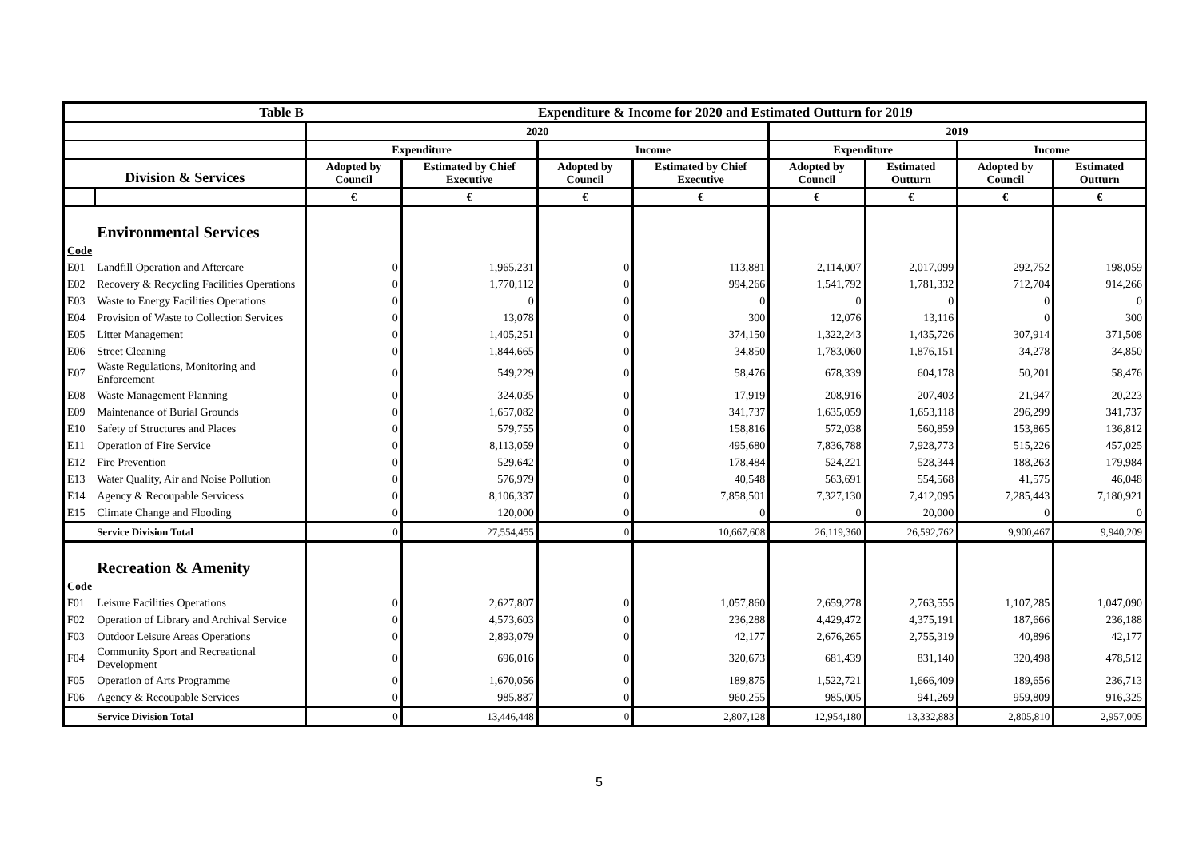| Table B | | Expenditure & Income for 2020 and Estimated Outturn for 2019 | | | | | | | |
| --- | --- | --- | --- | --- | --- | --- | --- | --- | --- |
| | | 2020 | | | | 2019 | | | |
| | | Expenditure | | Income | | Expenditure | | Income | |
| Division & Services | | Adopted by Council | Estimated by Chief Executive | Adopted by Council | Estimated by Chief Executive | Adopted by Council | Estimated Outturn | Adopted by Council | Estimated Outturn |
| | | € | € | € | € | € | € | € | € |
| | Environmental Services | | | | | | | | |
| Code | | | | | | | | | |
| E01 | Landfill Operation and Aftercare | 0 | 1,965,231 | 0 | 113,881 | 2,114,007 | 2,017,099 | 292,752 | 198,059 |
| E02 | Recovery & Recycling Facilities Operations | 0 | 1,770,112 | 0 | 994,266 | 1,541,792 | 1,781,332 | 712,704 | 914,266 |
| E03 | Waste to Energy Facilities Operations | 0 | 0 | 0 | 0 | 0 | 0 | 0 | 0 |
| E04 | Provision of Waste to Collection Services | 0 | 13,078 | 0 | 300 | 12,076 | 13,116 | 0 | 300 |
| E05 | Litter Management | 0 | 1,405,251 | 0 | 374,150 | 1,322,243 | 1,435,726 | 307,914 | 371,508 |
| E06 | Street Cleaning | 0 | 1,844,665 | 0 | 34,850 | 1,783,060 | 1,876,151 | 34,278 | 34,850 |
| E07 | Waste Regulations, Monitoring and Enforcement | 0 | 549,229 | 0 | 58,476 | 678,339 | 604,178 | 50,201 | 58,476 |
| E08 | Waste Management Planning | 0 | 324,035 | 0 | 17,919 | 208,916 | 207,403 | 21,947 | 20,223 |
| E09 | Maintenance of Burial Grounds | 0 | 1,657,082 | 0 | 341,737 | 1,635,059 | 1,653,118 | 296,299 | 341,737 |
| E10 | Safety of Structures and Places | 0 | 579,755 | 0 | 158,816 | 572,038 | 560,859 | 153,865 | 136,812 |
| E11 | Operation of Fire Service | 0 | 8,113,059 | 0 | 495,680 | 7,836,788 | 7,928,773 | 515,226 | 457,025 |
| E12 | Fire Prevention | 0 | 529,642 | 0 | 178,484 | 524,221 | 528,344 | 188,263 | 179,984 |
| E13 | Water Quality, Air and Noise Pollution | 0 | 576,979 | 0 | 40,548 | 563,691 | 554,568 | 41,575 | 46,048 |
| E14 | Agency & Recoupable Servicess | 0 | 8,106,337 | 0 | 7,858,501 | 7,327,130 | 7,412,095 | 7,285,443 | 7,180,921 |
| E15 | Climate Change and Flooding | 0 | 120,000 | 0 | 0 | 0 | 20,000 | 0 | 0 |
| | Service Division Total | 0 | 27,554,455 | 0 | 10,667,608 | 26,119,360 | 26,592,762 | 9,900,467 | 9,940,209 |
| | Recreation & Amenity | | | | | | | | |
| Code | | | | | | | | | |
| F01 | Leisure Facilities Operations | 0 | 2,627,807 | 0 | 1,057,860 | 2,659,278 | 2,763,555 | 1,107,285 | 1,047,090 |
| F02 | Operation of Library and Archival Service | 0 | 4,573,603 | 0 | 236,288 | 4,429,472 | 4,375,191 | 187,666 | 236,188 |
| F03 | Outdoor Leisure Areas Operations | 0 | 2,893,079 | 0 | 42,177 | 2,676,265 | 2,755,319 | 40,896 | 42,177 |
| F04 | Community Sport and Recreational Development | 0 | 696,016 | 0 | 320,673 | 681,439 | 831,140 | 320,498 | 478,512 |
| F05 | Operation of Arts Programme | 0 | 1,670,056 | 0 | 189,875 | 1,522,721 | 1,666,409 | 189,656 | 236,713 |
| F06 | Agency & Recoupable Services | 0 | 985,887 | 0 | 960,255 | 985,005 | 941,269 | 959,809 | 916,325 |
| | Service Division Total | 0 | 13,446,448 | 0 | 2,807,128 | 12,954,180 | 13,332,883 | 2,805,810 | 2,957,005 |
5